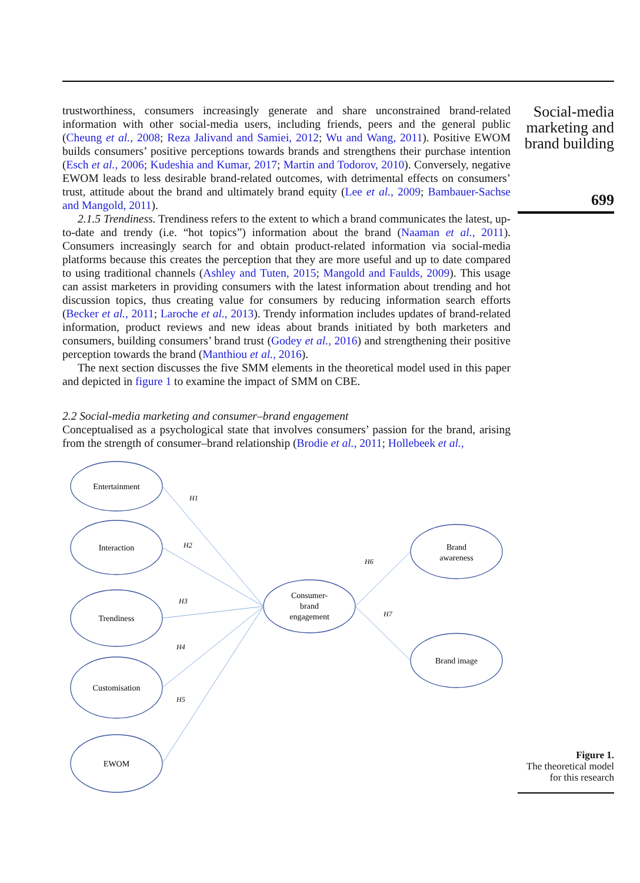trustworthiness, consumers increasingly generate and share unconstrained brand-related information with other social-media users, including friends, peers and the general public (Cheung et al., 2008; Reza Jalivand and Samiei, 2012; Wu and Wang, 2011). Positive EWOM builds consumers’ positive perceptions towards brands and strengthens their purchase intention (Esch et al., 2006; Kudeshia and Kumar, 2017; Martin and Todorov, 2010). Conversely, negative EWOM leads to less desirable brand-related outcomes, with detrimental effects on consumers’ trust, attitude about the brand and ultimately brand equity (Lee et al., 2009; Bambauer-Sachse and Mangold, 2011).
2.1.5 Trendiness. Trendiness refers to the extent to which a brand communicates the latest, up-to-date and trendy (i.e. “hot topics”) information about the brand (Naaman et al., 2011). Consumers increasingly search for and obtain product-related information via social-media platforms because this creates the perception that they are more useful and up to date compared to using traditional channels (Ashley and Tuten, 2015; Mangold and Faulds, 2009). This usage can assist marketers in providing consumers with the latest information about trending and hot discussion topics, thus creating value for consumers by reducing information search efforts (Becker et al., 2011; Laroche et al., 2013). Trendy information includes updates of brand-related information, product reviews and new ideas about brands initiated by both marketers and consumers, building consumers’ brand trust (Godey et al., 2016) and strengthening their positive perception towards the brand (Manthiou et al., 2016).
The next section discusses the five SMM elements in the theoretical model used in this paper and depicted in figure 1 to examine the impact of SMM on CBE.
2.2 Social-media marketing and consumer–brand engagement
Conceptualised as a psychological state that involves consumers’ passion for the brand, arising from the strength of consumer–brand relationship (Brodie et al., 2011; Hollebeek et al.,
Social-media marketing and brand building
699
Entertainment
Interaction
Trendiness
Customisation
EWOM
Consumer-
brand
engagement
Brand
awareness
Brand image
H1
H2
H3
H4
H5
H6
H7
Figure 1.
The theoretical model for this research